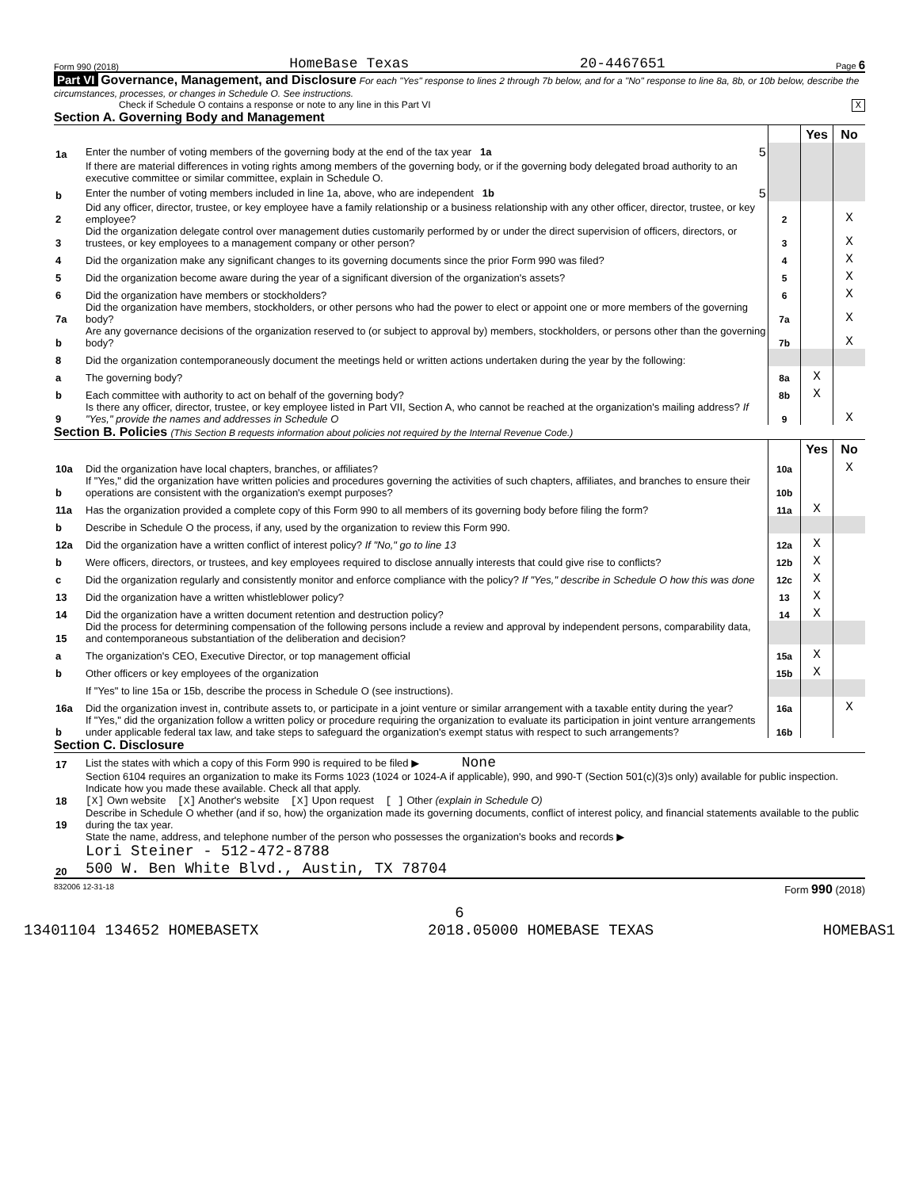Form 990 (2018) HomeBase Texas 20-4467651 Page 6
Part VI Governance, Management, and Disclosure For each "Yes" response to lines 2 through 7b below, and for a "No" response to line 8a, 8b, or 10b below, describe the circumstances, processes, or changes in Schedule O. See instructions.
Check if Schedule O contains a response or note to any line in this Part VI X
Section A. Governing Body and Management
| | | | Yes | No |
| 1a | Enter the number of voting members of the governing body at the end of the tax year 1a 5 | | | |
| | If there are material differences in voting rights among members of the governing body, or if the governing body delegated broad authority to an executive committee or similar committee, explain in Schedule O. | | | |
| b | Enter the number of voting members included in line 1a, above, who are independent 1b 5 | | | |
| 2 | Did any officer, director, trustee, or key employee have a family relationship or a business relationship with any other officer, director, trustee, or key employee? | 2 | | X |
| 3 | Did the organization delegate control over management duties customarily performed by or under the direct supervision of officers, directors, or trustees, or key employees to a management company or other person? | 3 | | X |
| 4 | Did the organization make any significant changes to its governing documents since the prior Form 990 was filed? | 4 | | X |
| 5 | Did the organization become aware during the year of a significant diversion of the organization's assets? | 5 | | X |
| 6 | Did the organization have members or stockholders? | 6 | | X |
| 7a | Did the organization have members, stockholders, or other persons who had the power to elect or appoint one or more members of the governing body? | 7a | | X |
| b | Are any governance decisions of the organization reserved to (or subject to approval by) members, stockholders, or persons other than the governing body? | 7b | | X |
| 8 | Did the organization contemporaneously document the meetings held or written actions undertaken during the year by the following: | | | |
| a | The governing body? | 8a | X | |
| b | Each committee with authority to act on behalf of the governing body? | 8b | X | |
| 9 | Is there any officer, director, trustee, or key employee listed in Part VII, Section A, who cannot be reached at the organization's mailing address? If "Yes," provide the names and addresses in Schedule O | 9 | | X |
Section B. Policies (This Section B requests information about policies not required by the Internal Revenue Code.)
| | | | Yes | No |
| 10a | Did the organization have local chapters, branches, or affiliates? | 10a | | X |
| b | If "Yes," did the organization have written policies and procedures governing the activities of such chapters, affiliates, and branches to ensure their operations are consistent with the organization's exempt purposes? | 10b | | |
| 11a | Has the organization provided a complete copy of this Form 990 to all members of its governing body before filing the form? | 11a | X | |
| b | Describe in Schedule O the process, if any, used by the organization to review this Form 990. | | | |
| 12a | Did the organization have a written conflict of interest policy? If "No," go to line 13 | 12a | X | |
| b | Were officers, directors, or trustees, and key employees required to disclose annually interests that could give rise to conflicts? | 12b | X | |
| c | Did the organization regularly and consistently monitor and enforce compliance with the policy? If "Yes," describe in Schedule O how this was done | 12c | X | |
| 13 | Did the organization have a written whistleblower policy? | 13 | X | |
| 14 | Did the organization have a written document retention and destruction policy? | 14 | X | |
| 15 | Did the process for determining compensation of the following persons include a review and approval by independent persons, comparability data, and contemporaneous substantiation of the deliberation and decision? | | | |
| a | The organization's CEO, Executive Director, or top management official | 15a | X | |
| b | Other officers or key employees of the organization | 15b | X | |
| | If "Yes" to line 15a or 15b, describe the process in Schedule O (see instructions). | | | |
| 16a | Did the organization invest in, contribute assets to, or participate in a joint venture or similar arrangement with a taxable entity during the year? | 16a | | X |
| b | If "Yes," did the organization follow a written policy or procedure requiring the organization to evaluate its participation in joint venture arrangements under applicable federal tax law, and take steps to safeguard the organization's exempt status with respect to such arrangements? | 16b | | |
Section C. Disclosure
| 17 | List the states with which a copy of this Form 990 is required to be filed ▶ None |
| 18 | Section 6104 requires an organization to make its Forms 1023 (1024 or 1024-A if applicable), 990, and 990-T (Section 501(c)(3)s only) available for public inspection. Indicate how you made these available. Check all that apply. [X] Own website [X] Another's website [X] Upon request [ ] Other (explain in Schedule O) |
| 19 | Describe in Schedule O whether (and if so, how) the organization made its governing documents, conflict of interest policy, and financial statements available to the public during the tax year. |
| 20 | State the name, address, and telephone number of the person who possesses the organization's books and records ▶ Lori Steiner - 512-472-8788 500 W. Ben White Blvd., Austin, TX 78704 |
832006 12-31-18 Form 990 (2018)
6
13401104 134652 HOMEBASETX 2018.05000 HOMEBASE TEXAS HOMEBAS1